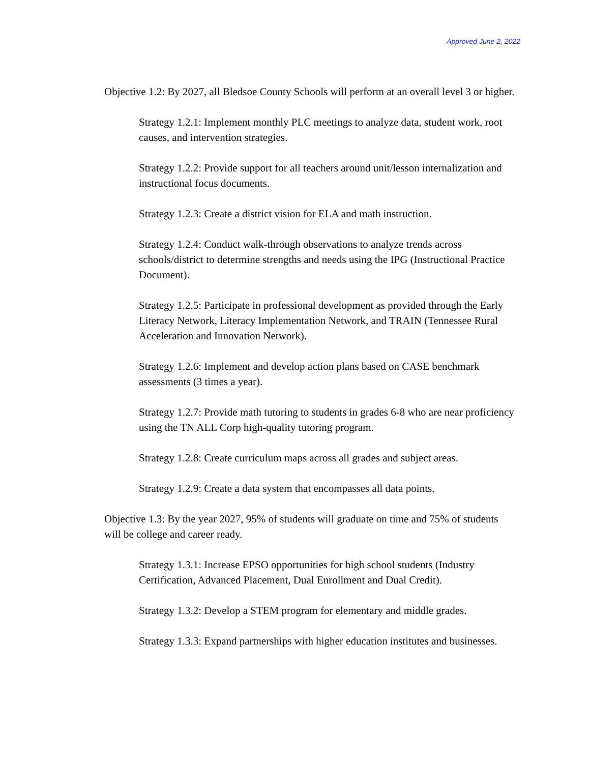Approved June 2, 2022
Objective 1.2: By 2027, all Bledsoe County Schools will perform at an overall level 3 or higher.
Strategy 1.2.1: Implement monthly PLC meetings to analyze data, student work, root causes, and intervention strategies.
Strategy 1.2.2: Provide support for all teachers around unit/lesson internalization and instructional focus documents.
Strategy 1.2.3: Create a district vision for ELA and math instruction.
Strategy 1.2.4: Conduct walk-through observations to analyze trends across schools/district to determine strengths and needs using the IPG (Instructional Practice Document).
Strategy 1.2.5: Participate in professional development as provided through the Early Literacy Network, Literacy Implementation Network, and TRAIN (Tennessee Rural Acceleration and Innovation Network).
Strategy 1.2.6: Implement and develop action plans based on CASE benchmark assessments (3 times a year).
Strategy 1.2.7: Provide math tutoring to students in grades 6-8 who are near proficiency using the TN ALL Corp high-quality tutoring program.
Strategy 1.2.8: Create curriculum maps across all grades and subject areas.
Strategy 1.2.9: Create a data system that encompasses all data points.
Objective 1.3: By the year 2027, 95% of students will graduate on time and 75% of students will be college and career ready.
Strategy 1.3.1: Increase EPSO opportunities for high school students (Industry Certification, Advanced Placement, Dual Enrollment and Dual Credit).
Strategy 1.3.2: Develop a STEM program for elementary and middle grades.
Strategy 1.3.3: Expand partnerships with higher education institutes and businesses.